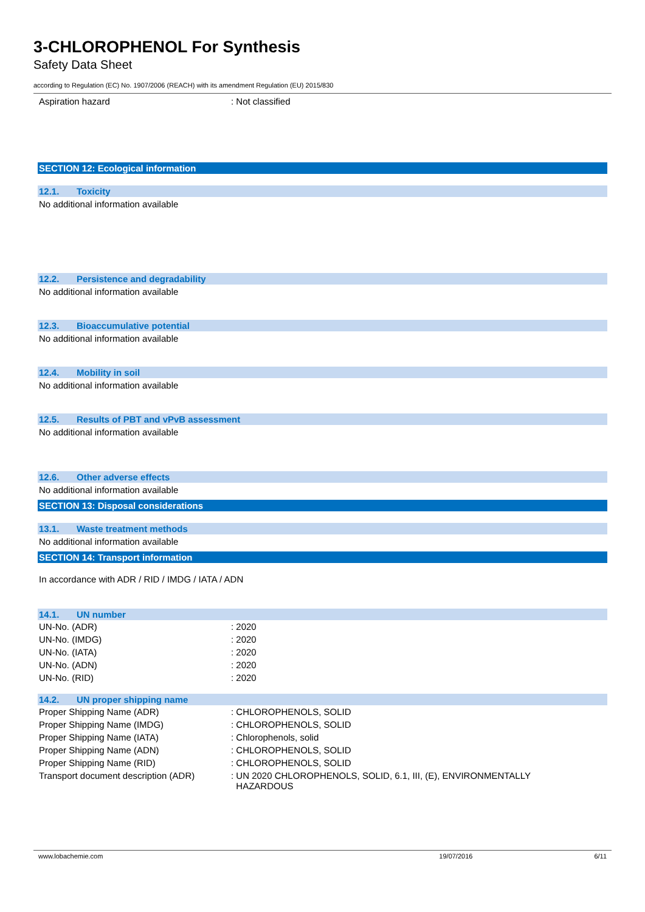3-CHLOROPHENOL For Synthesis
Safety Data Sheet
according to Regulation (EC) No. 1907/2006 (REACH) with its amendment Regulation (EU) 2015/830
| Aspiration hazard | : Not classified |
SECTION 12: Ecological information
12.1. Toxicity
No additional information available
12.2. Persistence and degradability
No additional information available
12.3. Bioaccumulative potential
No additional information available
12.4. Mobility in soil
No additional information available
12.5. Results of PBT and vPvB assessment
No additional information available
12.6. Other adverse effects
No additional information available
SECTION 13: Disposal considerations
13.1. Waste treatment methods
No additional information available
SECTION 14: Transport information
In accordance with ADR / RID / IMDG / IATA / ADN
14.1. UN number
| UN-No. (ADR) | : 2020 |
| UN-No. (IMDG) | : 2020 |
| UN-No. (IATA) | : 2020 |
| UN-No. (ADN) | : 2020 |
| UN-No. (RID) | : 2020 |
14.2. UN proper shipping name
| Proper Shipping Name (ADR) | : CHLOROPHENOLS, SOLID |
| Proper Shipping Name (IMDG) | : CHLOROPHENOLS, SOLID |
| Proper Shipping Name (IATA) | : Chlorophenols, solid |
| Proper Shipping Name (ADN) | : CHLOROPHENOLS, SOLID |
| Proper Shipping Name (RID) | : CHLOROPHENOLS, SOLID |
| Transport document description (ADR) | : UN 2020 CHLOROPHENOLS, SOLID, 6.1, III, (E), ENVIRONMENTALLY HAZARDOUS |
www.lobachemie.com 19/07/2016 6/11